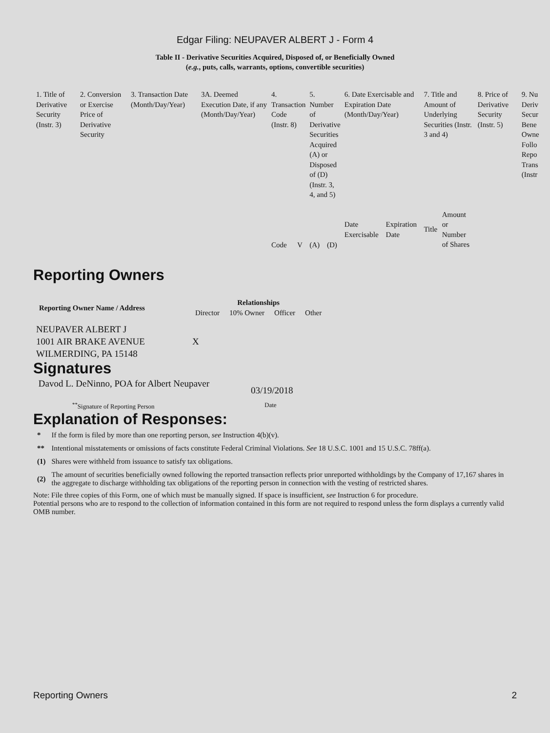Edgar Filing: NEUPAVER ALBERT J - Form 4
Table II - Derivative Securities Acquired, Disposed of, or Beneficially Owned
(e.g., puts, calls, warrants, options, convertible securities)
| 1. Title of Derivative Security (Instr. 3) | 2. Conversion or Exercise Price of Derivative Security | 3. Transaction Date (Month/Day/Year) | 3A. Deemed Execution Date, if any (Month/Day/Year) | 4. Transaction Code (Instr. 8) | | 5. Number of Derivative Securities Acquired (A) or Disposed of (D) (Instr. 3, 4, and 5) | | 6. Date Exercisable and Expiration Date (Month/Day/Year) | | 7. Title and Amount of Underlying Securities (Instr. 3 and 4) | | 8. Price of Derivative Security (Instr. 5) | 9. Nu Deriv Secur Bene Owne Follo Repo Trans (Instr |
| | | | | | | | | Date Exercisable | Expiration Date | Title | Amount or Number of Shares | | |
| | | | | Code | V | (A) | (D) | | | | | | |
Reporting Owners
| Reporting Owner Name / Address | Relationships | | | |
| --- | --- | --- | --- | --- |
| | Director | 10% Owner | Officer | Other |
NEUPAVER ALBERT J
1001 AIR BRAKE AVENUE
WILMERDING, PA 15148
X
Signatures
Davod L. DeNinno, POA for Albert Neupaver
03/19/2018
<sup>**</sup> Signature of Reporting Person Date
Explanation of Responses:
| * | If the form is filed by more than one reporting person, see Instruction 4(b)(v). |
| ** | Intentional misstatements or omissions of facts constitute Federal Criminal Violations. See 18 U.S.C. 1001 and 15 U.S.C. 78ff(a). |
| (1) | Shares were withheld from issuance to satisfy tax obligations. |
| (2) | The amount of securities beneficially owned following the reported transaction reflects prior unreported withholdings by the Company of 17,167 shares in the aggregate to discharge withholding tax obligations of the reporting person in connection with the vesting of restricted shares. |
Note: File three copies of this Form, one of which must be manually signed. If space is insufficient, see Instruction 6 for procedure.
Potential persons who are to respond to the collection of information contained in this form are not required to respond unless the form displays a currently valid OMB number.
Reporting Owners 2